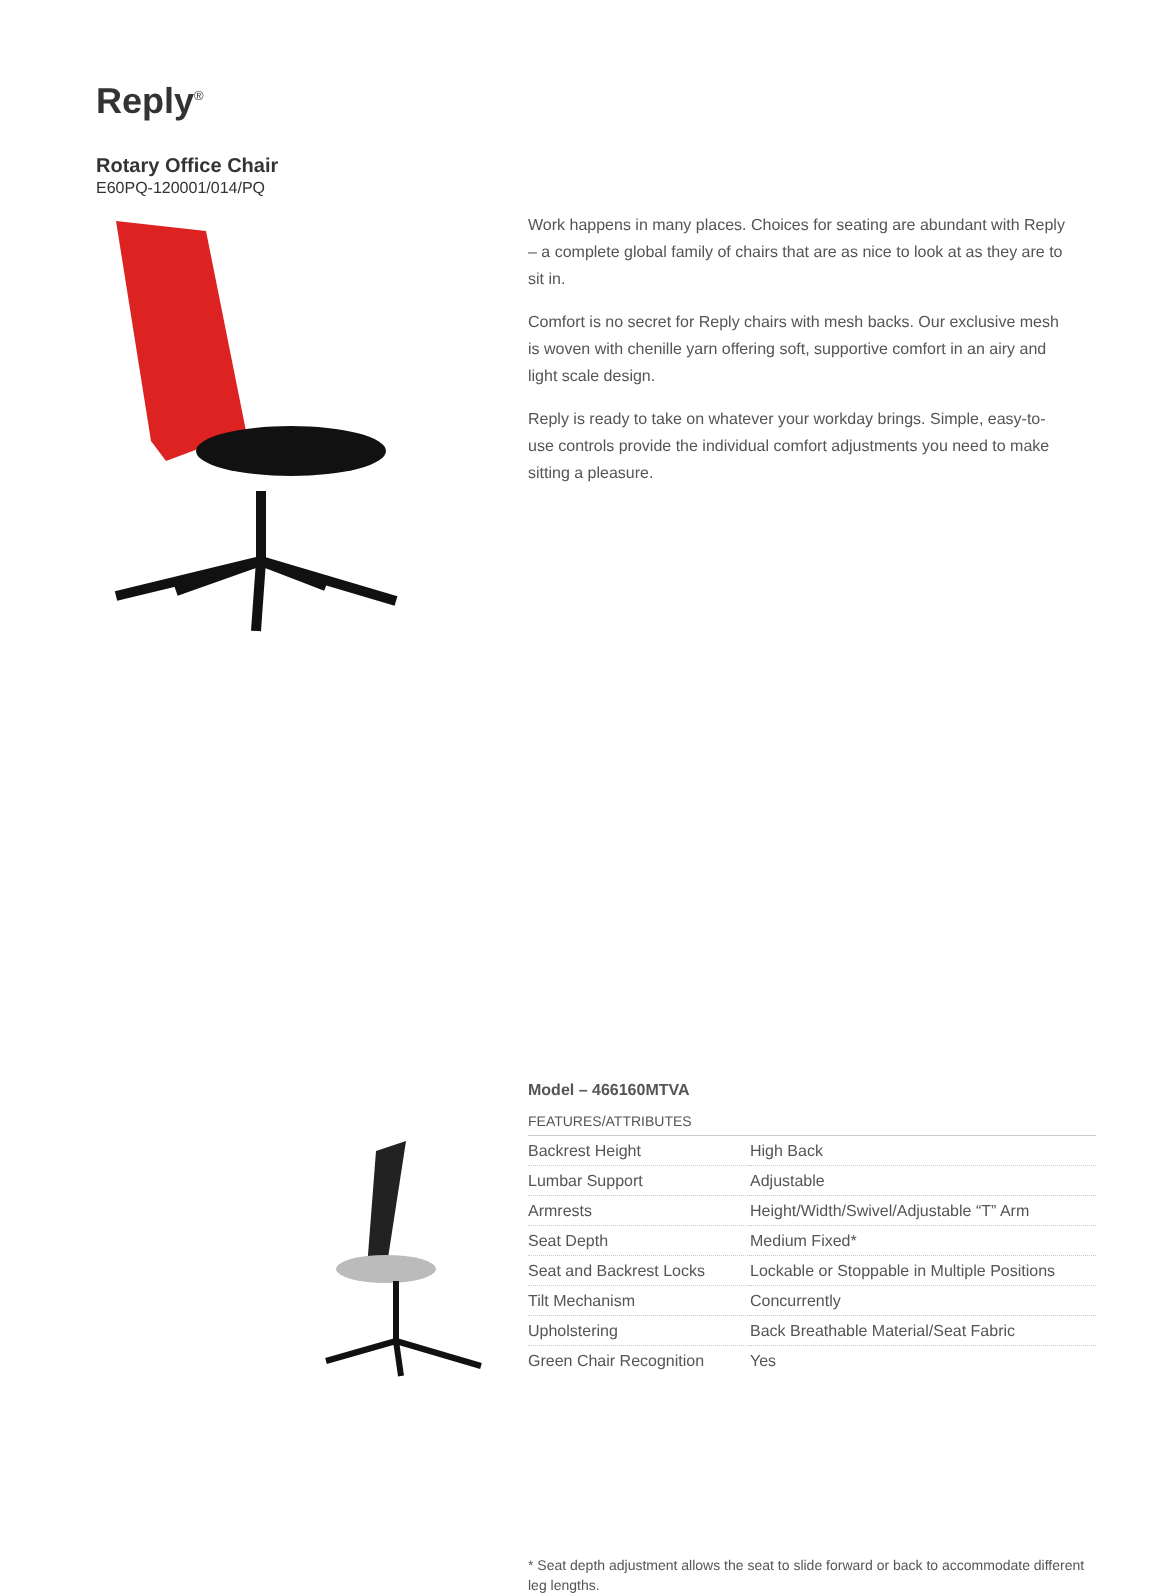Reply<sup>®</sup>
Rotary Office Chair
E60PQ-120001/014/PQ
Work happens in many places. Choices for seating are abundant with Reply – a complete global family of chairs that are as nice to look at as they are to sit in.
Comfort is no secret for Reply chairs with mesh backs. Our exclusive mesh is woven with chenille yarn offering soft, supportive comfort in an airy and light scale design.
Reply is ready to take on whatever your workday brings. Simple, easy-to-use controls provide the individual comfort adjustments you need to make sitting a pleasure.
Model – 466160MTVA
FEATURES/ATTRIBUTES
| Backrest Height | High Back |
| Lumbar Support | Adjustable |
| Armrests | Height/Width/Swivel/Adjustable “T” Arm |
| Seat Depth | Medium Fixed* |
| Seat and Backrest Locks | Lockable or Stoppable in Multiple Positions |
| Tilt Mechanism | Concurrently |
| Upholstering | Back Breathable Material/Seat Fabric |
| Green Chair Recognition | Yes |
* Seat depth adjustment allows the seat to slide forward or back to accommodate different leg lengths.